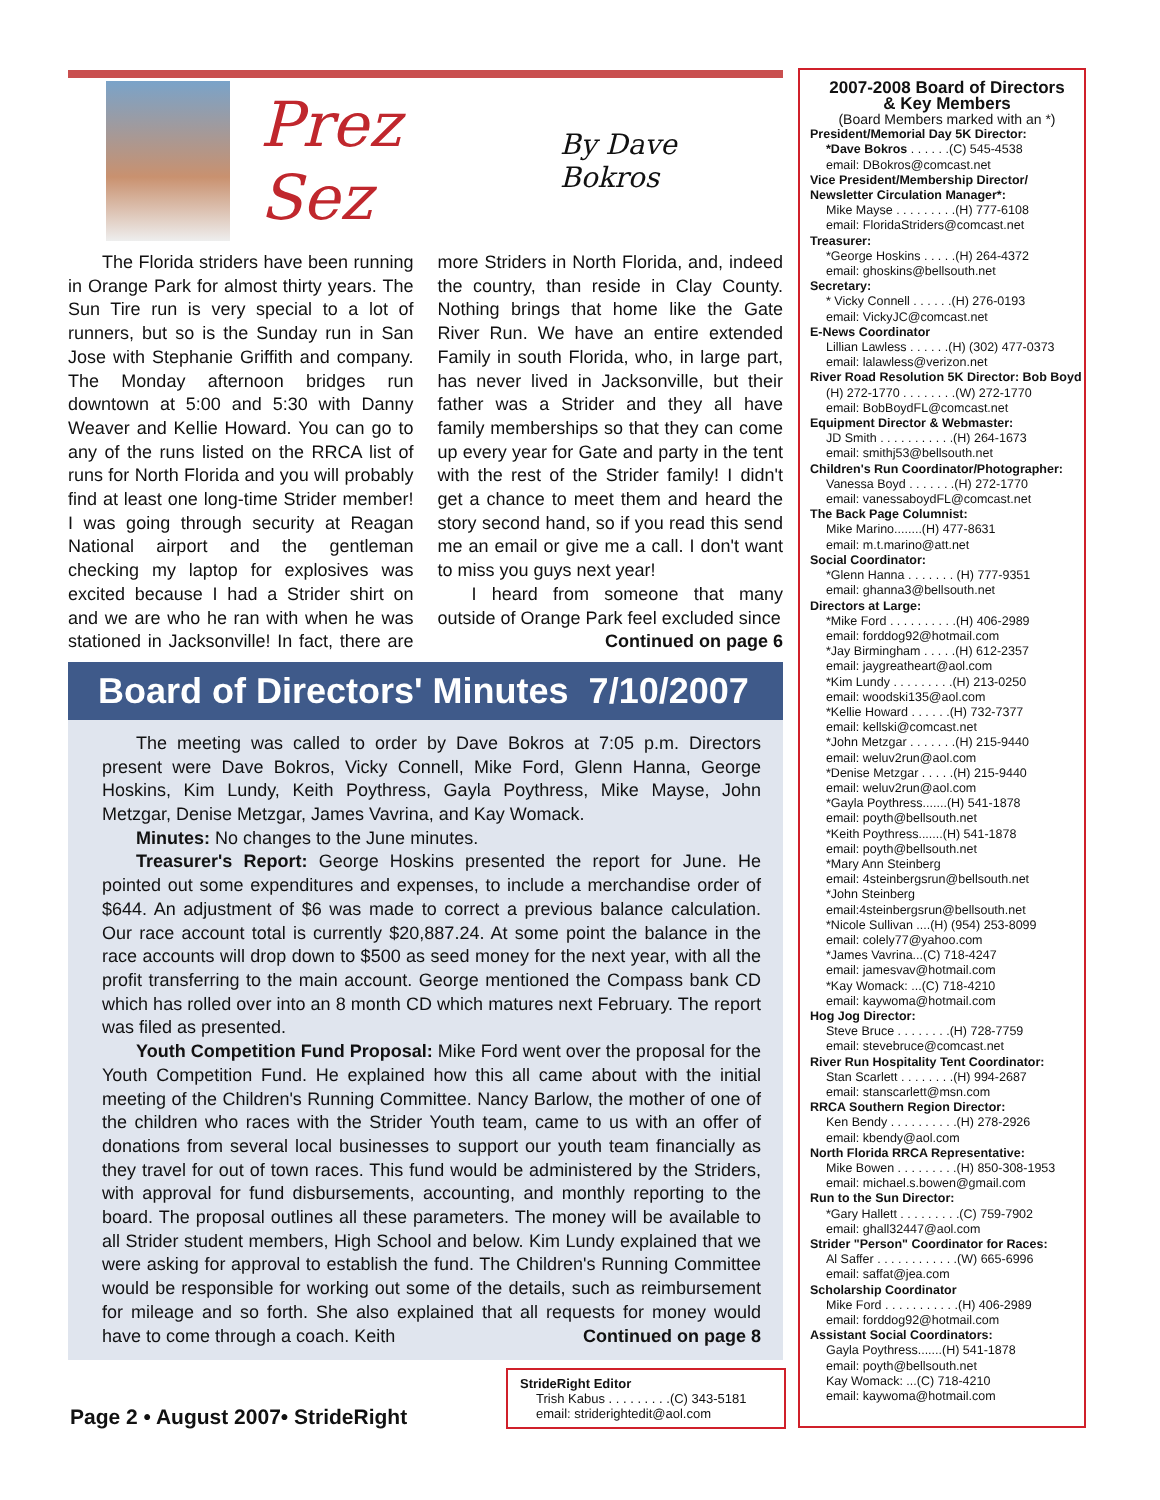Prez Sez
By Dave Bokros
The Florida striders have been running in Orange Park for almost thirty years. The Sun Tire run is very special to a lot of runners, but so is the Sunday run in San Jose with Stephanie Griffith and company. The Monday afternoon bridges run downtown at 5:00 and 5:30 with Danny Weaver and Kellie Howard. You can go to any of the runs listed on the RRCA list of runs for North Florida and you will probably find at least one long-time Strider member! I was going through security at Reagan National airport and the gentleman checking my laptop for explosives was excited because I had a Strider shirt on and we are who he ran with when he was stationed in Jacksonville! In fact, there are more Striders in North Florida, and, indeed the country, than reside in Clay County. Nothing brings that home like the Gate River Run. We have an entire extended Family in south Florida, who, in large part, has never lived in Jacksonville, but their father was a Strider and they all have family memberships so that they can come up every year for Gate and party in the tent with the rest of the Strider family! I didn't get a chance to meet them and heard the story second hand, so if you read this send me an email or give me a call. I don't want to miss you guys next year!
I heard from someone that many outside of Orange Park feel excluded since
Continued on page 6
Board of Directors' Minutes 7/10/2007
The meeting was called to order by Dave Bokros at 7:05 p.m. Directors present were Dave Bokros, Vicky Connell, Mike Ford, Glenn Hanna, George Hoskins, Kim Lundy, Keith Poythress, Gayla Poythress, Mike Mayse, John Metzgar, Denise Metzgar, James Vavrina, and Kay Womack.
Minutes: No changes to the June minutes.
Treasurer's Report: George Hoskins presented the report for June. He pointed out some expenditures and expenses, to include a merchandise order of $644. An adjustment of $6 was made to correct a previous balance calculation. Our race account total is currently $20,887.24. At some point the balance in the race accounts will drop down to $500 as seed money for the next year, with all the profit transferring to the main account. George mentioned the Compass bank CD which has rolled over into an 8 month CD which matures next February. The report was filed as presented.
Youth Competition Fund Proposal: Mike Ford went over the proposal for the Youth Competition Fund. He explained how this all came about with the initial meeting of the Children's Running Committee. Nancy Barlow, the mother of one of the children who races with the Strider Youth team, came to us with an offer of donations from several local businesses to support our youth team financially as they travel for out of town races. This fund would be administered by the Striders, with approval for fund disbursements, accounting, and monthly reporting to the board. The proposal outlines all these parameters. The money will be available to all Strider student members, High School and below. Kim Lundy explained that we were asking for approval to establish the fund. The Children's Running Committee would be responsible for working out some of the details, such as reimbursement for mileage and so forth. She also explained that all requests for money would have to come through a coach. Keith Continued on page 8
2007-2008 Board of Directors
& Key Members
(Board Members marked with an *)
President/Memorial Day 5K Director:
*Dave Bokros . . . . . .(C) 545-4538
email: DBokros@comcast.net
Vice President/Membership Director/ Newsletter Circulation Manager*:
Mike Mayse . . . . . . . . .(H) 777-6108
email: FloridaStriders@comcast.net
Treasurer:
*George Hoskins . . . . .(H) 264-4372
email: ghoskins@bellsouth.net
Secretary:
* Vicky Connell . . . . . .(H) 276-0193
email: VickyJC@comcast.net
E-News Coordinator
Lillian Lawless . . . . . .(H) (302) 477-0373
email: lalawless@verizon.net
River Road Resolution 5K Director: Bob Boyd
(H) 272-1770 . . . . . . . .(W) 272-1770
email: BobBoydFL@comcast.net
Equipment Director & Webmaster:
JD Smith . . . . . . . . . . .(H) 264-1673
email: smithj53@bellsouth.net
Children's Run Coordinator/Photographer:
Vanessa Boyd . . . . . . .(H) 272-1770
email: vanessaboydFL@comcast.net
The Back Page Columnist:
Mike Marino........(H) 477-8631
email: m.t.marino@att.net
Social Coordinator:
*Glenn Hanna . . . . . . . (H) 777-9351
email: ghanna3@bellsouth.net
Directors at Large:
*Mike Ford . . . . . . . . . .(H) 406-2989
email: forddog92@hotmail.com
*Jay Birmingham . . . . .(H) 612-2357
email: jaygreatheart@aol.com
*Kim Lundy . . . . . . . . .(H) 213-0250
email: woodski135@aol.com
*Kellie Howard . . . . . .(H) 732-7377
email: kellski@comcast.net
*John Metzgar . . . . . . .(H) 215-9440
email: weluv2run@aol.com
*Denise Metzgar . . . . .(H) 215-9440
email: weluv2run@aol.com
*Gayla Poythress.......(H) 541-1878
email: poyth@bellsouth.net
*Keith Poythress.......(H) 541-1878
email: poyth@bellsouth.net
*Mary Ann Steinberg
email: 4steinbergsrun@bellsouth.net
*John Steinberg
email:4steinbergsrun@bellsouth.net
*Nicole Sullivan ....(H) (954) 253-8099
email: colely77@yahoo.com
*James Vavrina...(C) 718-4247
email: jamesvav@hotmail.com
*Kay Womack: ...(C) 718-4210
email: kaywoma@hotmail.com
Hog Jog Director:
Steve Bruce . . . . . . . .(H) 728-7759
email: stevebruce@comcast.net
River Run Hospitality Tent Coordinator:
Stan Scarlett . . . . . . . .(H) 994-2687
email: stanscarlett@msn.com
RRCA Southern Region Director:
Ken Bendy . . . . . . . . . .(H) 278-2926
email: kbendy@aol.com
North Florida RRCA Representative:
Mike Bowen . . . . . . . . .(H) 850-308-1953
email: michael.s.bowen@gmail.com
Run to the Sun Director:
*Gary Hallett . . . . . . . . .(C) 759-7902
email: ghall32447@aol.com
Strider "Person" Coordinator for Races:
Al Saffer . . . . . . . . . . . .(W) 665-6996
email: saffat@jea.com
Scholarship Coordinator
Mike Ford . . . . . . . . . . .(H) 406-2989
email: forddog92@hotmail.com
Assistant Social Coordinators:
Gayla Poythress.......(H) 541-1878
email: poyth@bellsouth.net
Kay Womack: ...(C) 718-4210
email: kaywoma@hotmail.com
StrideRight Editor
Trish Kabus . . . . . . . . .(C) 343-5181
email: striderightedit@aol.com
Page 2 • August 2007• StrideRight